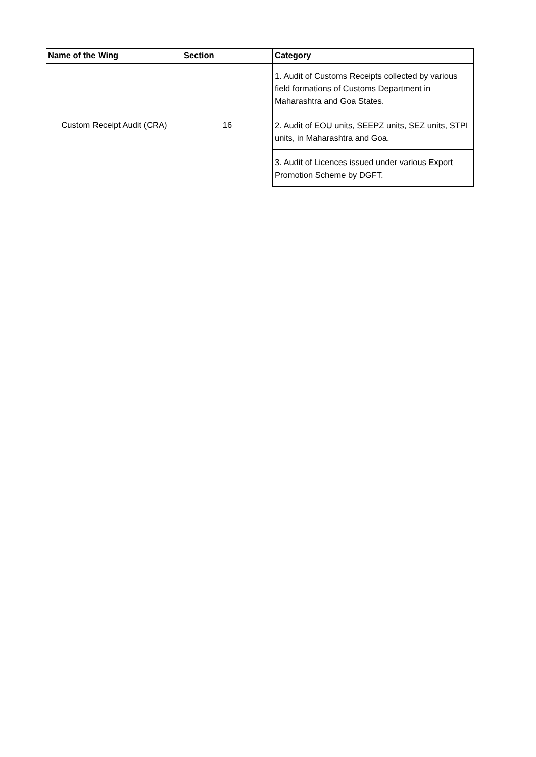| Name of the Wing | Section | Category |
| --- | --- | --- |
| Custom Receipt Audit (CRA) | 16 | 1. Audit of Customs Receipts collected by various field formations of Customs Department in Maharashtra and Goa States. |
| | | 2. Audit of EOU units, SEEPZ units, SEZ units, STPI units, in Maharashtra and Goa. |
| | | 3. Audit of Licences issued under various Export Promotion Scheme by DGFT. |